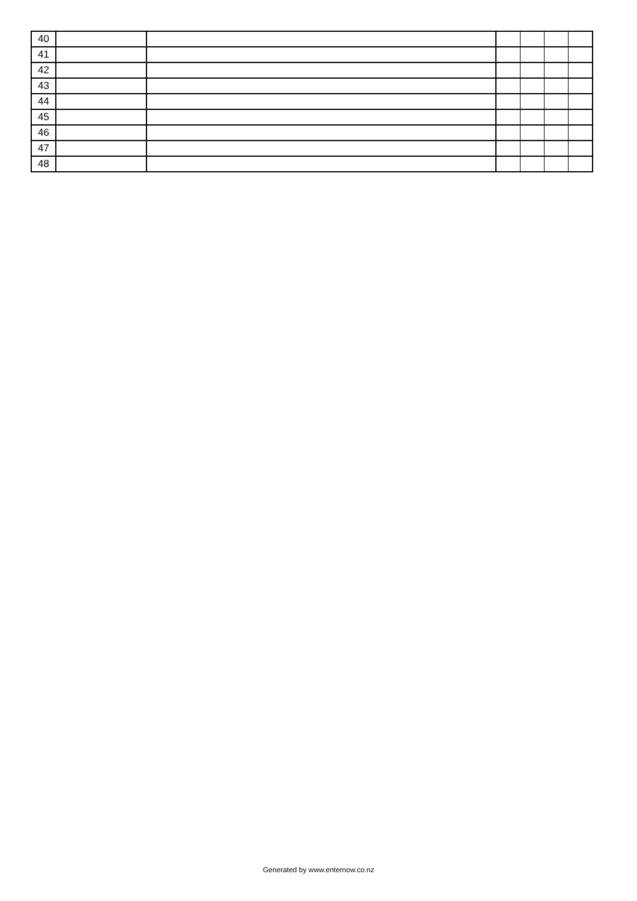| 40 | | | | | | |
| 41 | | | | | | |
| 42 | | | | | | |
| 43 | | | | | | |
| 44 | | | | | | |
| 45 | | | | | | |
| 46 | | | | | | |
| 47 | | | | | | |
| 48 | | | | | | |
Generated by www.enternow.co.nz